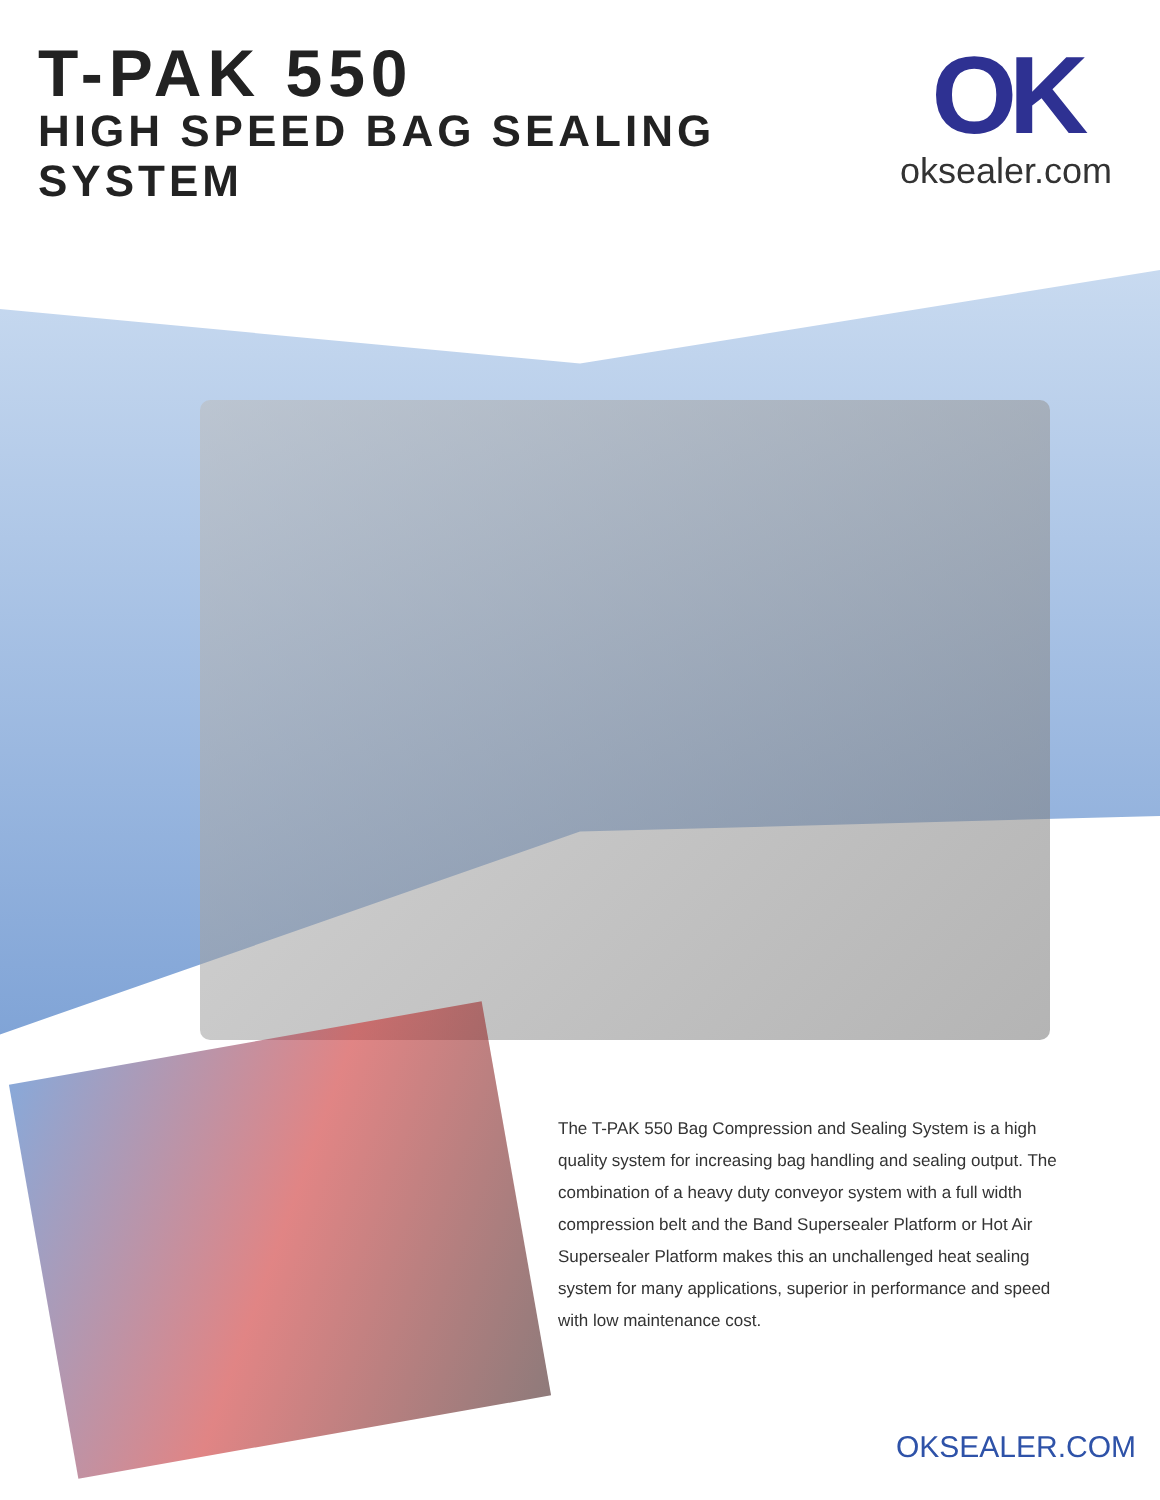T-PAK 550
HIGH SPEED BAG SEALING SYSTEM
OK
oksealer.com
The T-PAK 550 Bag Compression and Sealing System is a high quality system for increasing bag handling and sealing output. The combination of a heavy duty conveyor system with a full width compression belt and the Band Supersealer Platform or Hot Air Supersealer Platform makes this an unchallenged heat sealing system for many applications, superior in performance and speed with low maintenance cost.
OKSEALER.COM